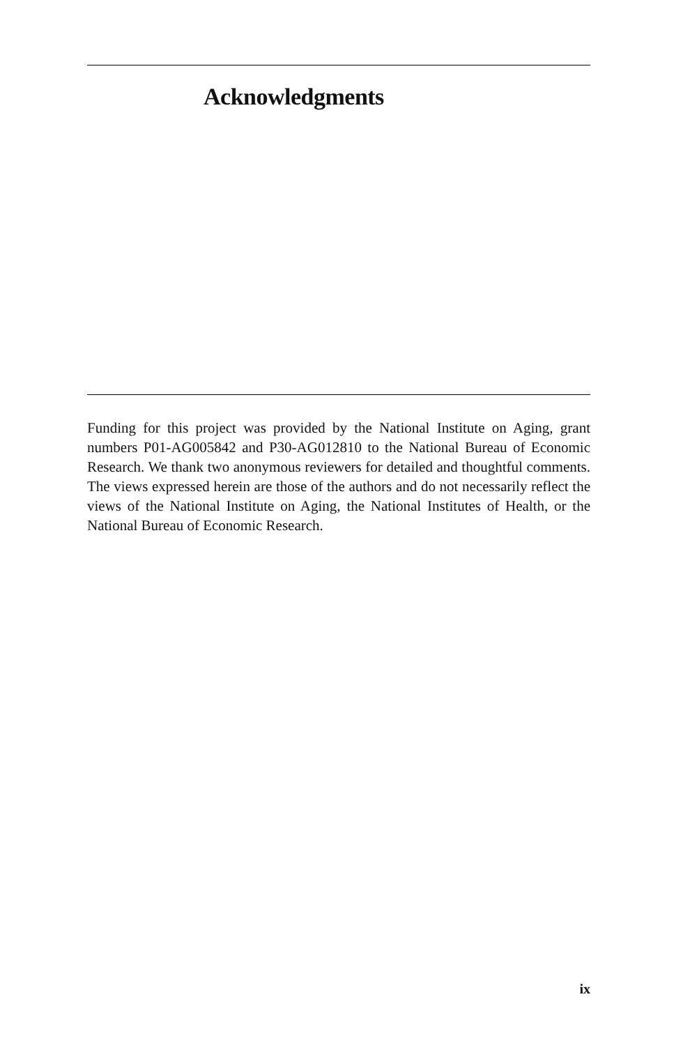Acknowledgments
Funding for this project was provided by the National Institute on Aging, grant numbers P01-AG005842 and P30-AG012810 to the National Bureau of Economic Research. We thank two anonymous reviewers for detailed and thoughtful comments. The views expressed herein are those of the authors and do not necessarily reflect the views of the National Institute on Aging, the National Institutes of Health, or the National Bureau of Economic Research.
ix